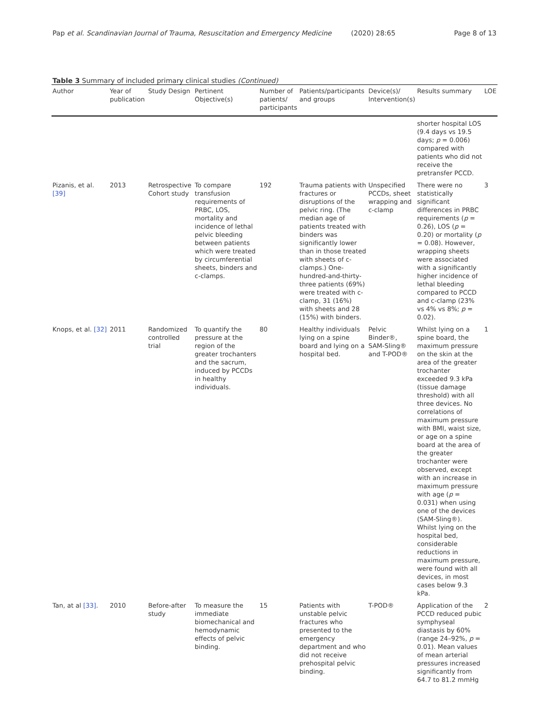Pap et al. Scandinavian Journal of Trauma, Resuscitation and Emergency Medicine (2020) 28:65 Page 8 of 13
Table 3 Summary of included primary clinical studies (Continued)
| Author | Year of publication | Study Design | Pertinent Objective(s) | Number of patients/ participants | Patients/participants and groups | Device(s)/ Intervention(s) | Results summary | LOE |
| --- | --- | --- | --- | --- | --- | --- | --- | --- |
| | | | | | | | shorter hospital LOS (9.4 days vs 19.5 days; p = 0.006) compared with patients who did not receive the pretransfer PCCD. | |
| Pizanis, et al. [39] | 2013 | Retrospective Cohort study | To compare transfusion requirements of PRBC, LOS, mortality and incidence of lethal pelvic bleeding between patients which were treated by circumferential sheets, binders and c-clamps. | 192 | Trauma patients with fractures or disruptions of the pelvic ring. (The median age of patients treated with binders was significantly lower than in those treated with sheets of c-clamps.) One-hundred-and-thirty-three patients (69%) were treated with c-clamp, 31 (16%) with sheets and 28 (15%) with binders. | Unspecified PCCDs, sheet wrapping and c-clamp | There were no statistically significant differences in PRBC requirements ( p = 0.26), LOS ( p = 0.20) or mortality ( p = 0.08). However, wrapping sheets were associated with a significantly higher incidence of lethal bleeding compared to PCCD and c-clamp (23% vs 4% vs 8%; p = 0.02). | 3 |
| Knops, et al. [32] | 2011 | Randomized controlled trial | To quantify the pressure at the region of the greater trochanters and the sacrum, induced by PCCDs in healthy individuals. | 80 | Healthy individuals lying on a spine board and lying on a hospital bed. | Pelvic Binder®, SAM-Sling® and T-POD® | Whilst lying on a spine board, the maximum pressure on the skin at the area of the greater trochanter exceeded 9.3 kPa (tissue damage threshold) with all three devices. No correlations of maximum pressure with BMI, waist size, or age on a spine board at the area of the greater trochanter were observed, except with an increase in maximum pressure with age ( p = 0.031) when using one of the devices (SAM-Sling®). Whilst lying on the hospital bed, considerable reductions in maximum pressure, were found with all devices, in most cases below 9.3 kPa. | 1 |
| Tan, at al [33] . | 2010 | Before-after study | To measure the immediate biomechanical and hemodynamic effects of pelvic binding. | 15 | Patients with unstable pelvic fractures who presented to the emergency department and who did not receive prehospital pelvic binding. | T-POD® | Application of the PCCD reduced pubic symphyseal diastasis by 60% (range 24–92%, p = 0.01). Mean values of mean arterial pressures increased significantly from 64.7 to 81.2 mmHg | 2 |